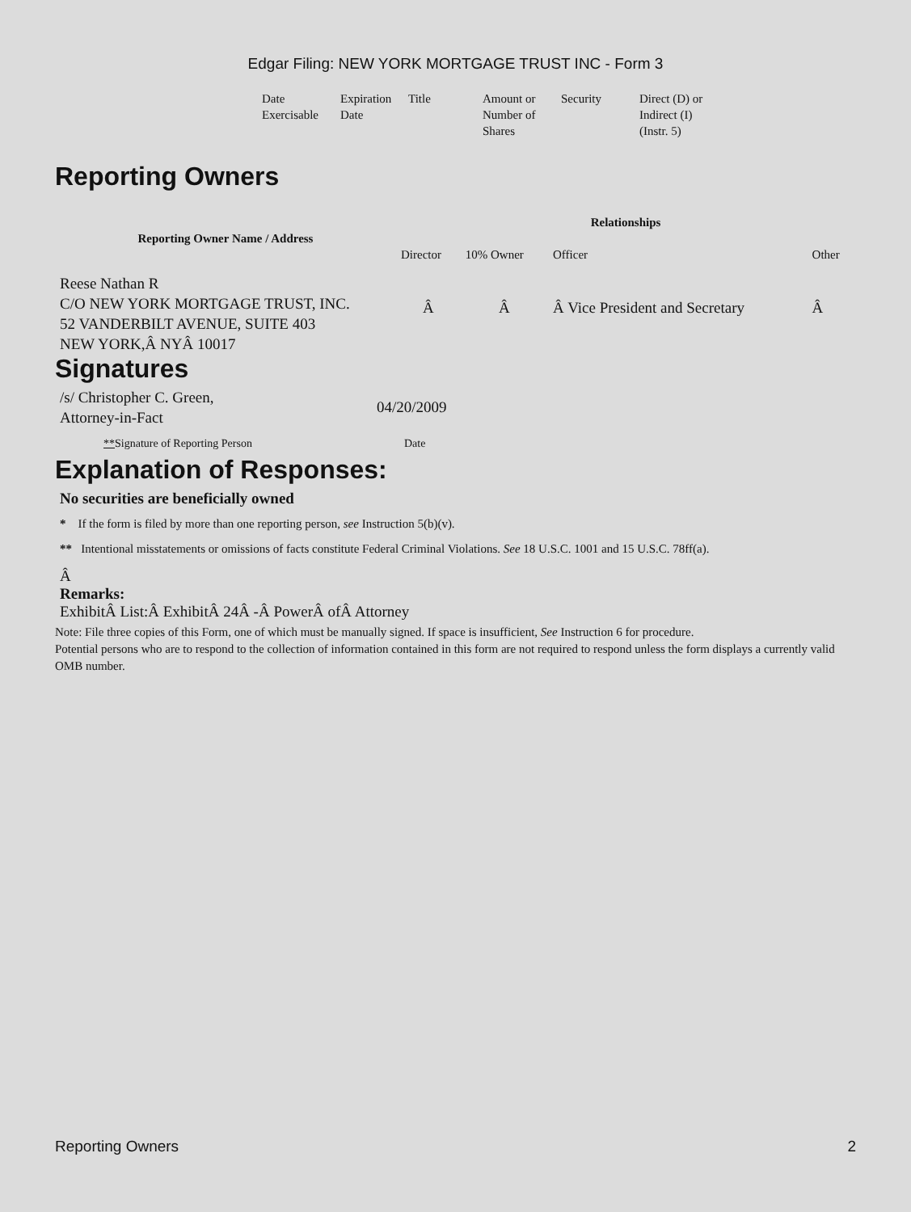Edgar Filing: NEW YORK MORTGAGE TRUST INC - Form 3
| Date Exercisable | Expiration Date | Title | Amount or Number of Shares | Security | Direct (D) or Indirect (I) (Instr. 5) |
Reporting Owners
| Reporting Owner Name / Address | Relationships | | | |
| --- | --- | --- | --- | --- |
| | Director | 10% Owner | Officer | Other |
| Reese Nathan R C/O NEW YORK MORTGAGE TRUST, INC. 52 VANDERBILT AVENUE, SUITE 403 NEW YORK,Â NYÂ 10017 | Â | Â | Â Vice President and Secretary | Â |
Signatures
| /s/ Christopher C. Green, Attorney-in-Fact | 04/20/2009 |
| ** Signature of Reporting Person | Date |
Explanation of Responses:
No securities are beneficially owned
* If the form is filed by more than one reporting person, see Instruction 5(b)(v).
** Intentional misstatements or omissions of facts constitute Federal Criminal Violations. See 18 U.S.C. 1001 and 15 U.S.C. 78ff(a).
Â
Remarks:
ExhibitÂ List:Â ExhibitÂ 24Â -Â PowerÂ ofÂ Attorney
Note: File three copies of this Form, one of which must be manually signed. If space is insufficient, See Instruction 6 for procedure.
Potential persons who are to respond to the collection of information contained in this form are not required to respond unless the form displays a currently valid OMB number.
Reporting Owners 2